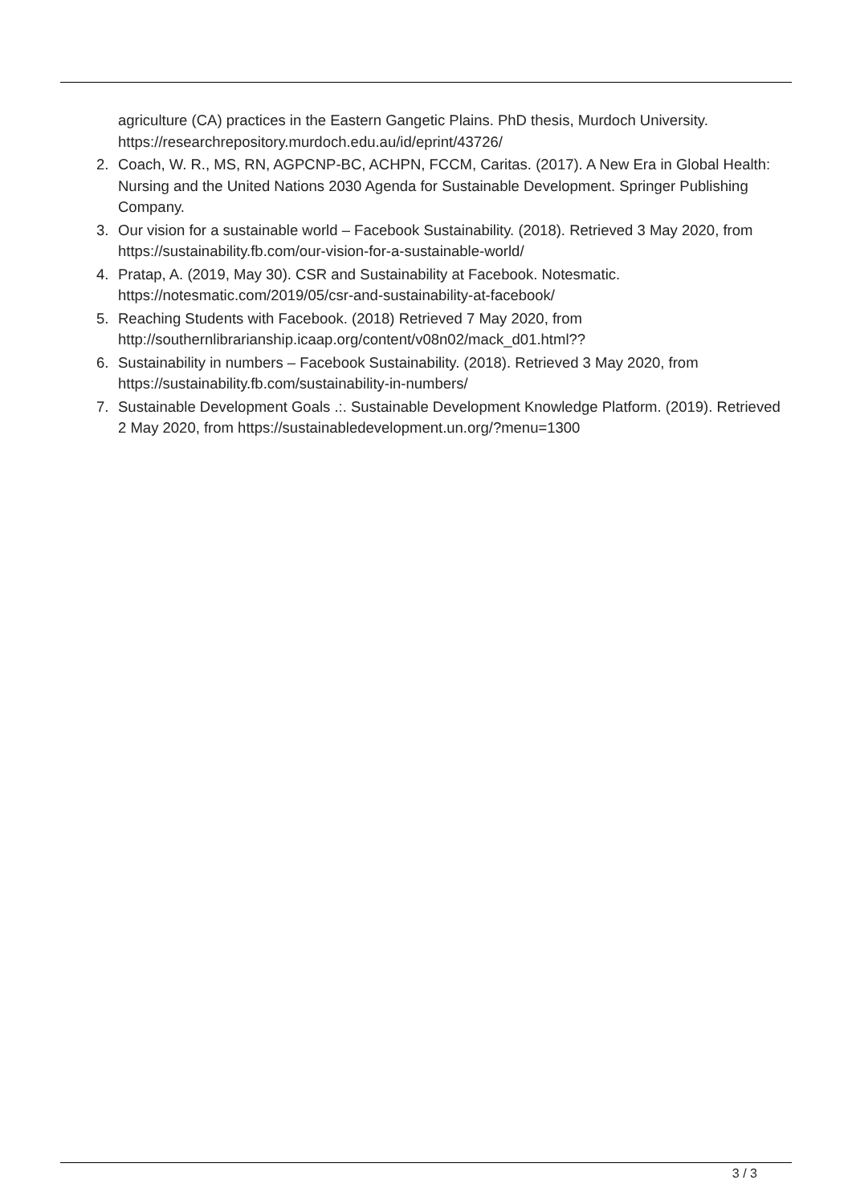agriculture (CA) practices in the Eastern Gangetic Plains. PhD thesis, Murdoch University. https://researchrepository.murdoch.edu.au/id/eprint/43726/
2. Coach, W. R., MS, RN, AGPCNP-BC, ACHPN, FCCM, Caritas. (2017). A New Era in Global Health: Nursing and the United Nations 2030 Agenda for Sustainable Development. Springer Publishing Company.
3. Our vision for a sustainable world – Facebook Sustainability. (2018). Retrieved 3 May 2020, from https://sustainability.fb.com/our-vision-for-a-sustainable-world/
4. Pratap, A. (2019, May 30). CSR and Sustainability at Facebook. Notesmatic. https://notesmatic.com/2019/05/csr-and-sustainability-at-facebook/
5. Reaching Students with Facebook. (2018) Retrieved 7 May 2020, from http://southernlibrarianship.icaap.org/content/v08n02/mack_d01.html??
6. Sustainability in numbers – Facebook Sustainability. (2018). Retrieved 3 May 2020, from https://sustainability.fb.com/sustainability-in-numbers/
7. Sustainable Development Goals .:. Sustainable Development Knowledge Platform. (2019). Retrieved 2 May 2020, from https://sustainabledevelopment.un.org/?menu=1300
3 / 3